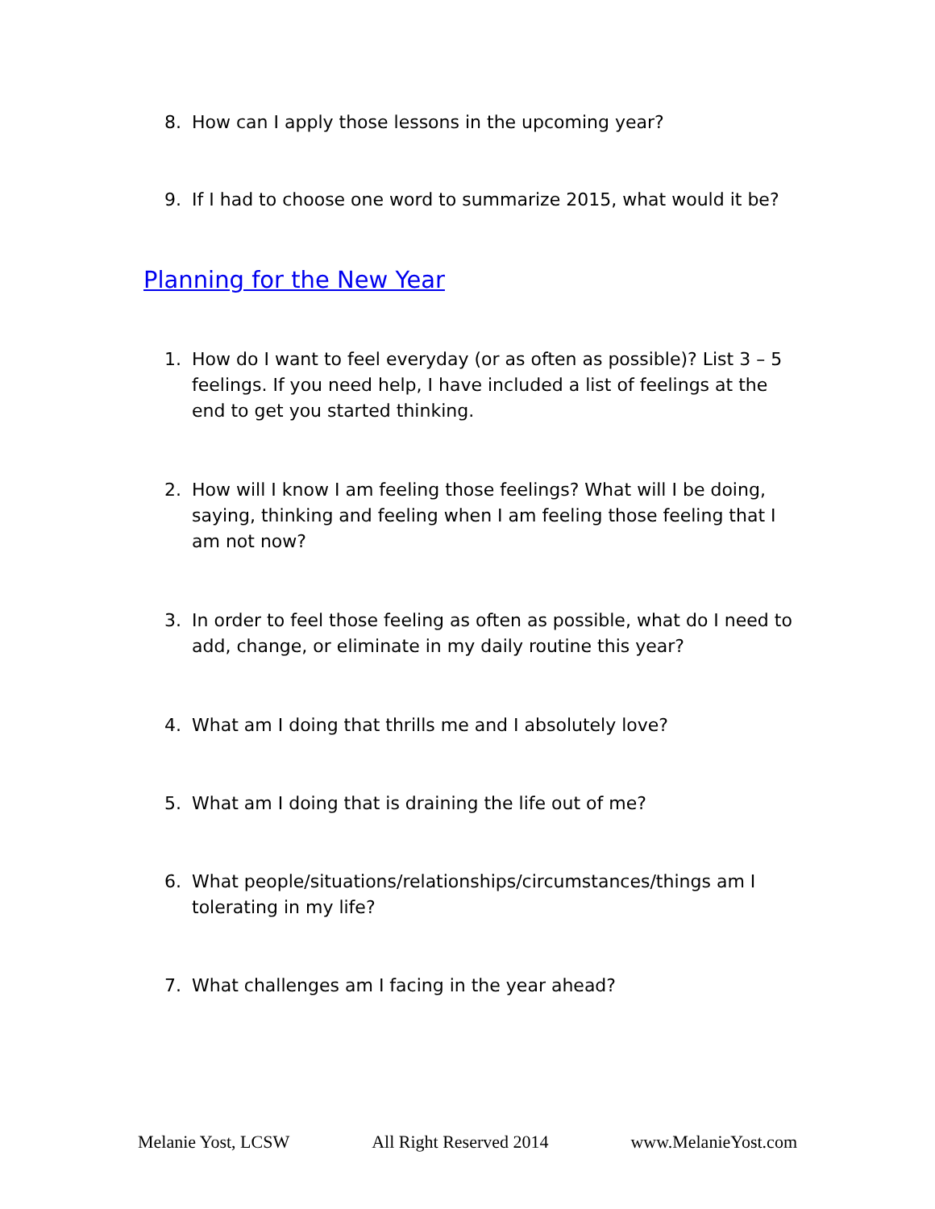8. How can I apply those lessons in the upcoming year?
9. If I had to choose one word to summarize 2015, what would it be?
Planning for the New Year
1. How do I want to feel everyday (or as often as possible)? List 3 – 5 feelings. If you need help, I have included a list of feelings at the end to get you started thinking.
2. How will I know I am feeling those feelings? What will I be doing, saying, thinking and feeling when I am feeling those feeling that I am not now?
3. In order to feel those feeling as often as possible, what do I need to add, change, or eliminate in my daily routine this year?
4. What am I doing that thrills me and I absolutely love?
5. What am I doing that is draining the life out of me?
6. What people/situations/relationships/circumstances/things am I tolerating in my life?
7. What challenges am I facing in the year ahead?
Melanie Yost, LCSW All Right Reserved 2014 www.MelanieYost.com